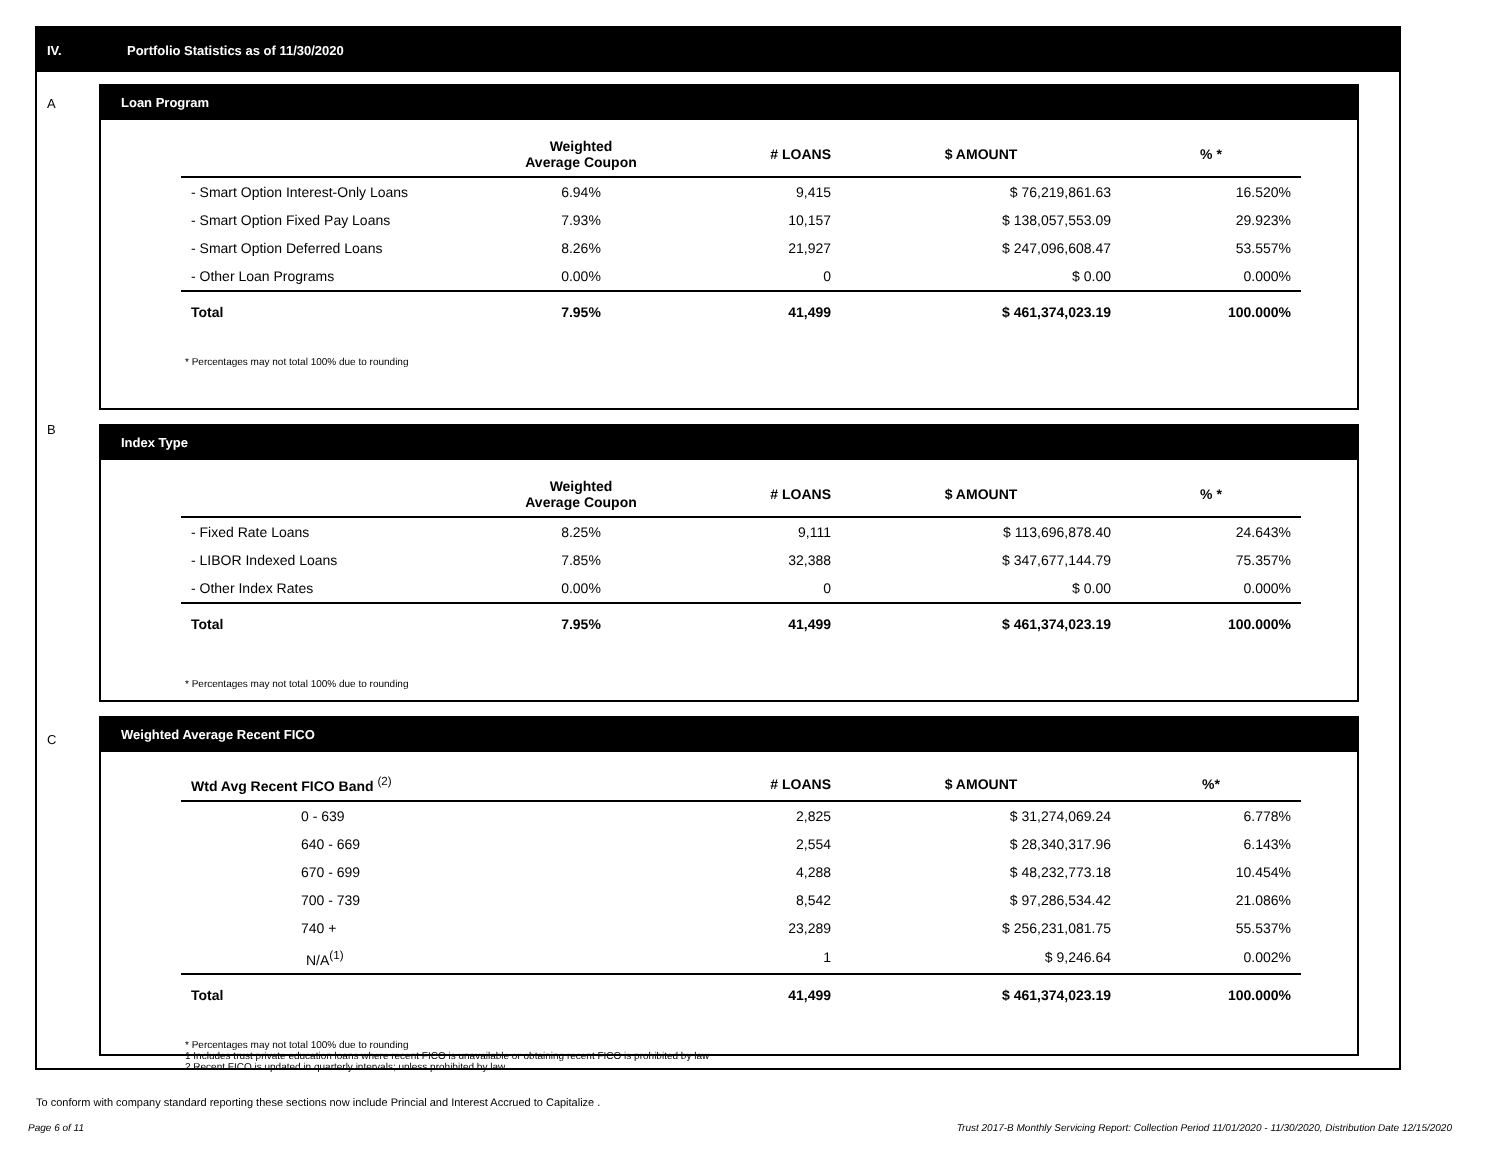IV. Portfolio Statistics as of 11/30/2020
A
Loan Program
| | Weighted Average Coupon | # LOANS | $ AMOUNT | % * |
| --- | --- | --- | --- | --- |
| - Smart Option Interest-Only Loans | 6.94% | 9,415 | $ 76,219,861.63 | 16.520% |
| - Smart Option Fixed Pay Loans | 7.93% | 10,157 | $ 138,057,553.09 | 29.923% |
| - Smart Option Deferred Loans | 8.26% | 21,927 | $ 247,096,608.47 | 53.557% |
| - Other Loan Programs | 0.00% | 0 | $ 0.00 | 0.000% |
| Total | 7.95% | 41,499 | $ 461,374,023.19 | 100.000% |
* Percentages may not total 100% due to rounding
B
Index Type
| | Weighted Average Coupon | # LOANS | $ AMOUNT | % * |
| --- | --- | --- | --- | --- |
| - Fixed Rate Loans | 8.25% | 9,111 | $ 113,696,878.40 | 24.643% |
| - LIBOR Indexed Loans | 7.85% | 32,388 | $ 347,677,144.79 | 75.357% |
| - Other Index Rates | 0.00% | 0 | $ 0.00 | 0.000% |
| Total | 7.95% | 41,499 | $ 461,374,023.19 | 100.000% |
* Percentages may not total 100% due to rounding
C
Weighted Average Recent FICO
| Wtd Avg Recent FICO Band <sup>(2)</sup> | # LOANS | $ AMOUNT | %* |
| --- | --- | --- | --- |
| 0 - 639 | 2,825 | $ 31,274,069.24 | 6.778% |
| 640 - 669 | 2,554 | $ 28,340,317.96 | 6.143% |
| 670 - 699 | 4,288 | $ 48,232,773.18 | 10.454% |
| 700 - 739 | 8,542 | $ 97,286,534.42 | 21.086% |
| 740 + | 23,289 | $ 256,231,081.75 | 55.537% |
| N/A<sup>(1)</sup> | 1 | $ 9,246.64 | 0.002% |
| Total | 41,499 | $ 461,374,023.19 | 100.000% |
* Percentages may not total 100% due to rounding
1 Includes trust private education loans where recent FICO is unavailable or obtaining recent FICO is prohibited by law
2 Recent FICO is updated in quarterly intervals; unless prohibited by law
To conform with company standard reporting these sections now include Princial and Interest Accrued to Capitalize .
Page 6 of 11
Trust 2017-B Monthly Servicing Report: Collection Period 11/01/2020 - 11/30/2020, Distribution Date 12/15/2020